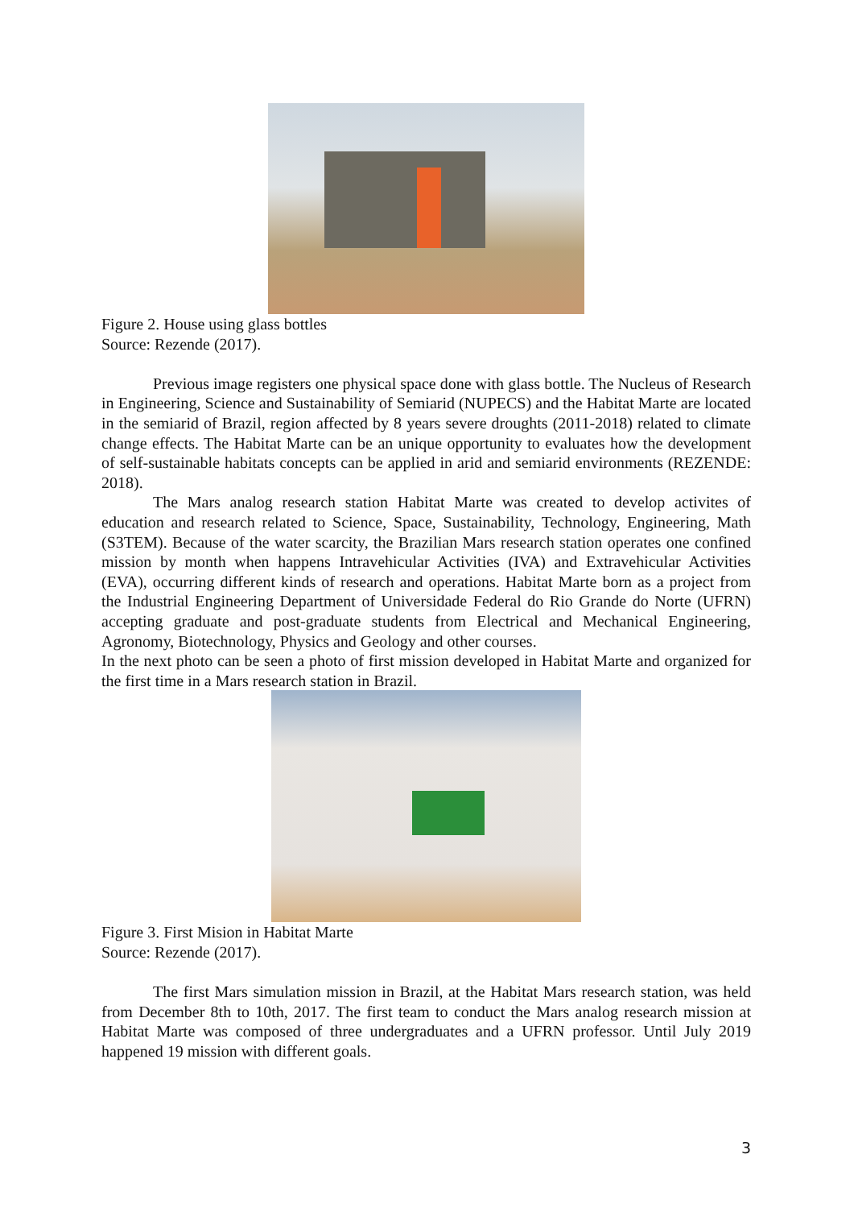Figure 2. House using glass bottles
Source: Rezende (2017).
Previous image registers one physical space done with glass bottle. The Nucleus of Research in Engineering, Science and Sustainability of Semiarid (NUPECS) and the Habitat Marte are located in the semiarid of Brazil, region affected by 8 years severe droughts (2011-2018) related to climate change effects. The Habitat Marte can be an unique opportunity to evaluates how the development of self-sustainable habitats concepts can be applied in arid and semiarid environments (REZENDE: 2018).
The Mars analog research station Habitat Marte was created to develop activites of education and research related to Science, Space, Sustainability, Technology, Engineering, Math (S3TEM). Because of the water scarcity, the Brazilian Mars research station operates one confined mission by month when happens Intravehicular Activities (IVA) and Extravehicular Activities (EVA), occurring different kinds of research and operations. Habitat Marte born as a project from the Industrial Engineering Department of Universidade Federal do Rio Grande do Norte (UFRN) accepting graduate and post-graduate students from Electrical and Mechanical Engineering, Agronomy, Biotechnology, Physics and Geology and other courses.
In the next photo can be seen a photo of first mission developed in Habitat Marte and organized for the first time in a Mars research station in Brazil.
Figure 3. First Mision in Habitat Marte
Source: Rezende (2017).
The first Mars simulation mission in Brazil, at the Habitat Mars research station, was held from December 8th to 10th, 2017. The first team to conduct the Mars analog research mission at Habitat Marte was composed of three undergraduates and a UFRN professor. Until July 2019 happened 19 mission with different goals.
3